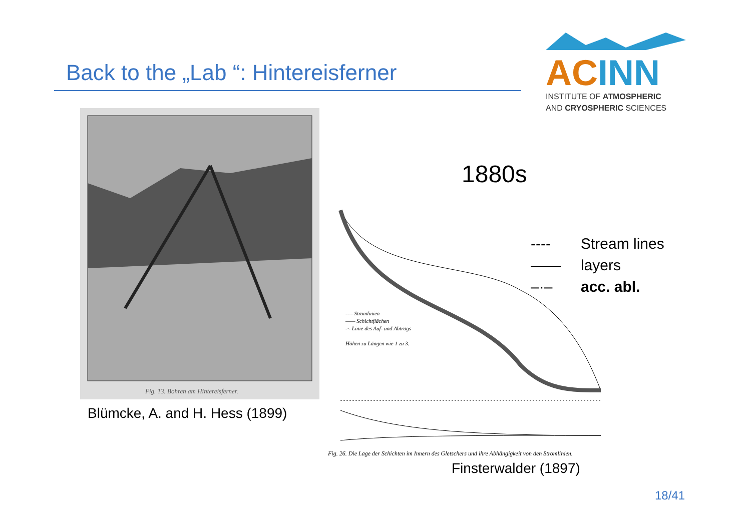Back to the „Lab “: Hintereisferner
ACINN
INSTITUTE OF ATMOSPHERIC
AND CRYOSPHERIC SCIENCES
Fig. 13. Bohren am Hintereisferner.
Blümcke, A. and H. Hess (1899)
1880s
---- Stromlinien
—— Schichtflächen
-·- Linie des Auf- und Abtrags
Höhen zu Längen wie 1 zu 3.
Fig. 26. Die Lage der Schichten im Innern des Gletschers und ihre Abhängigkeit von den Stromlinien.
---- Stream lines
—— layers
–·– acc. abl.
Finsterwalder (1897)
18/41